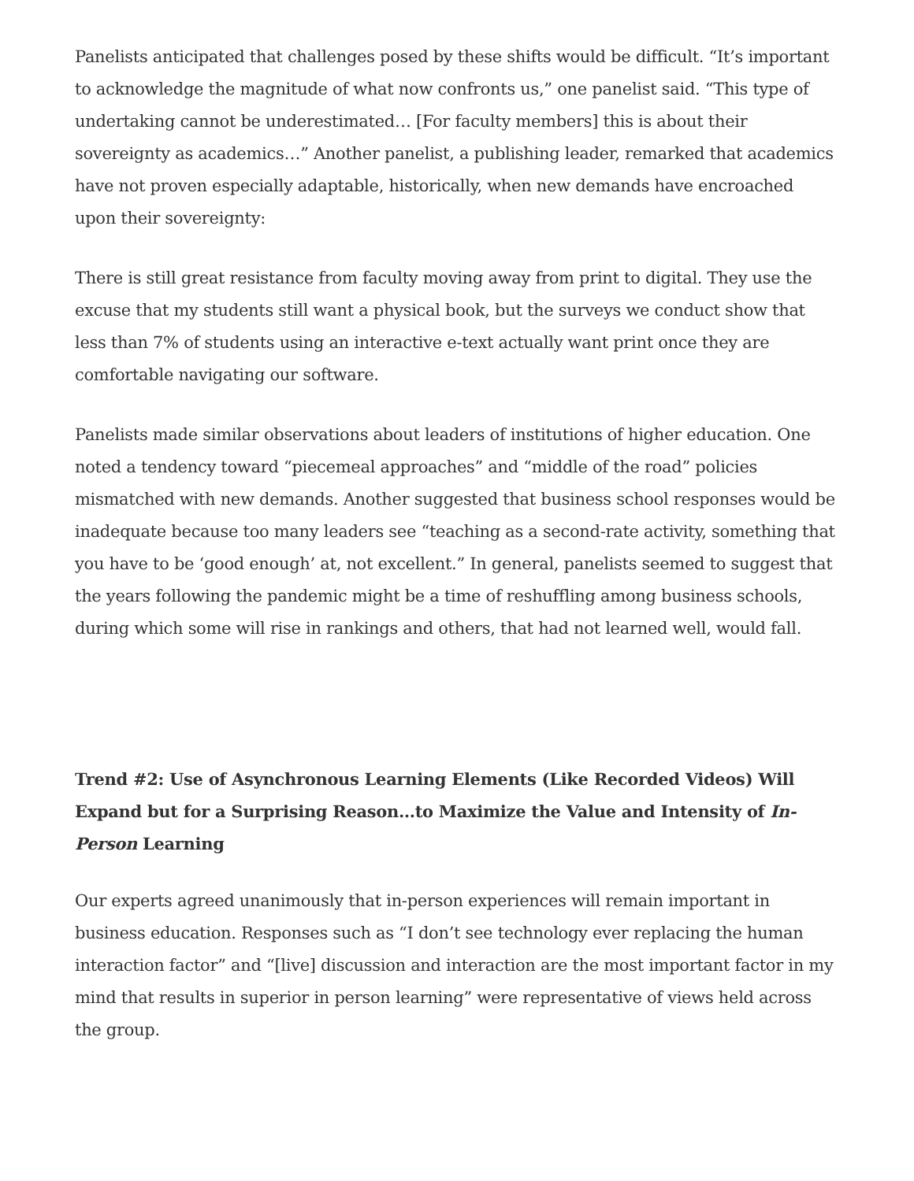Panelists anticipated that challenges posed by these shifts would be difficult. “It’s important to acknowledge the magnitude of what now confronts us,” one panelist said. “This type of undertaking cannot be underestimated… [For faculty members] this is about their sovereignty as academics…” Another panelist, a publishing leader, remarked that academics have not proven especially adaptable, historically, when new demands have encroached upon their sovereignty:
There is still great resistance from faculty moving away from print to digital. They use the excuse that my students still want a physical book, but the surveys we conduct show that less than 7% of students using an interactive e-text actually want print once they are comfortable navigating our software.
Panelists made similar observations about leaders of institutions of higher education. One noted a tendency toward “piecemeal approaches” and “middle of the road” policies mismatched with new demands. Another suggested that business school responses would be inadequate because too many leaders see “teaching as a second-rate activity, something that you have to be ‘good enough’ at, not excellent.” In general, panelists seemed to suggest that the years following the pandemic might be a time of reshuffling among business schools, during which some will rise in rankings and others, that had not learned well, would fall.
Trend #2: Use of Asynchronous Learning Elements (Like Recorded Videos) Will Expand but for a Surprising Reason…to Maximize the Value and Intensity of In-Person Learning
Our experts agreed unanimously that in-person experiences will remain important in business education. Responses such as “I don’t see technology ever replacing the human interaction factor” and “[live] discussion and interaction are the most important factor in my mind that results in superior in person learning” were representative of views held across the group.